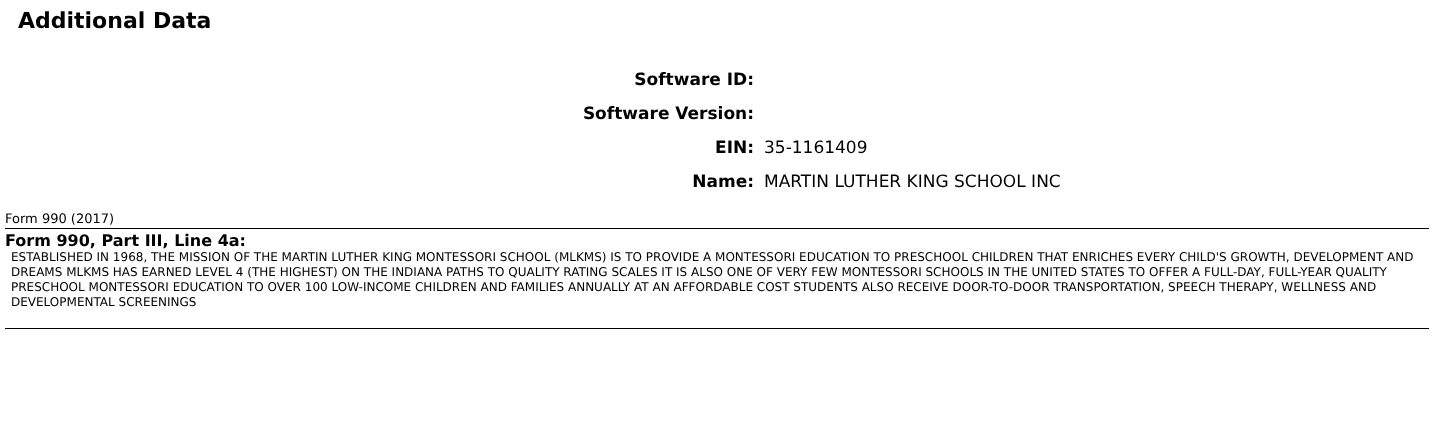Additional Data
| Software ID: | |
| Software Version: | |
| EIN: | 35-1161409 |
| Name: | MARTIN LUTHER KING SCHOOL INC |
Form 990 (2017)
Form 990, Part III, Line 4a:
ESTABLISHED IN 1968, THE MISSION OF THE MARTIN LUTHER KING MONTESSORI SCHOOL (MLKMS) IS TO PROVIDE A MONTESSORI EDUCATION TO PRESCHOOL CHILDREN THAT ENRICHES EVERY CHILD'S GROWTH, DEVELOPMENT AND DREAMS MLKMS HAS EARNED LEVEL 4 (THE HIGHEST) ON THE INDIANA PATHS TO QUALITY RATING SCALES IT IS ALSO ONE OF VERY FEW MONTESSORI SCHOOLS IN THE UNITED STATES TO OFFER A FULL-DAY, FULL-YEAR QUALITY PRESCHOOL MONTESSORI EDUCATION TO OVER 100 LOW-INCOME CHILDREN AND FAMILIES ANNUALLY AT AN AFFORDABLE COST STUDENTS ALSO RECEIVE DOOR-TO-DOOR TRANSPORTATION, SPEECH THERAPY, WELLNESS AND DEVELOPMENTAL SCREENINGS